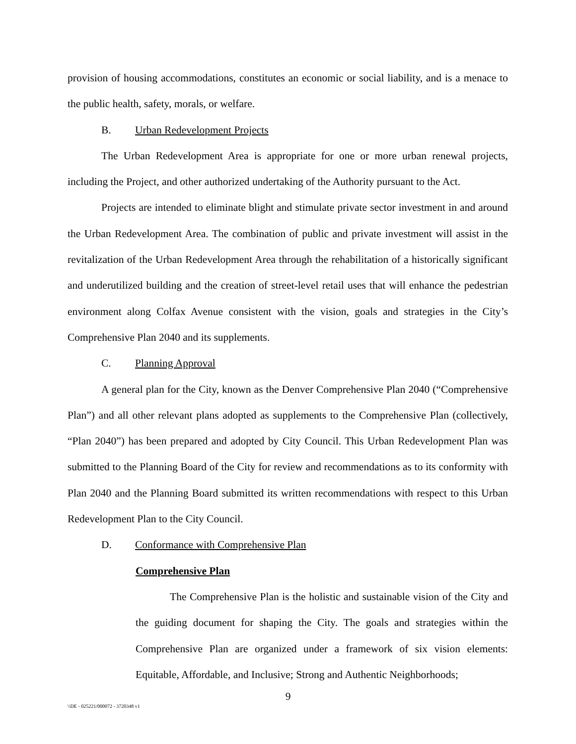provision of housing accommodations, constitutes an economic or social liability, and is a menace to the public health, safety, morals, or welfare.
B. Urban Redevelopment Projects
The Urban Redevelopment Area is appropriate for one or more urban renewal projects, including the Project, and other authorized undertaking of the Authority pursuant to the Act.
Projects are intended to eliminate blight and stimulate private sector investment in and around the Urban Redevelopment Area. The combination of public and private investment will assist in the revitalization of the Urban Redevelopment Area through the rehabilitation of a historically significant and underutilized building and the creation of street-level retail uses that will enhance the pedestrian environment along Colfax Avenue consistent with the vision, goals and strategies in the City’s Comprehensive Plan 2040 and its supplements.
C. Planning Approval
A general plan for the City, known as the Denver Comprehensive Plan 2040 (“Comprehensive Plan”) and all other relevant plans adopted as supplements to the Comprehensive Plan (collectively, “Plan 2040”) has been prepared and adopted by City Council. This Urban Redevelopment Plan was submitted to the Planning Board of the City for review and recommendations as to its conformity with Plan 2040 and the Planning Board submitted its written recommendations with respect to this Urban Redevelopment Plan to the City Council.
D. Conformance with Comprehensive Plan
Comprehensive Plan
The Comprehensive Plan is the holistic and sustainable vision of the City and the guiding document for shaping the City. The goals and strategies within the Comprehensive Plan are organized under a framework of six vision elements: Equitable, Affordable, and Inclusive; Strong and Authentic Neighborhoods;
9
\\DE - 025221/000072 - 3720348 v1